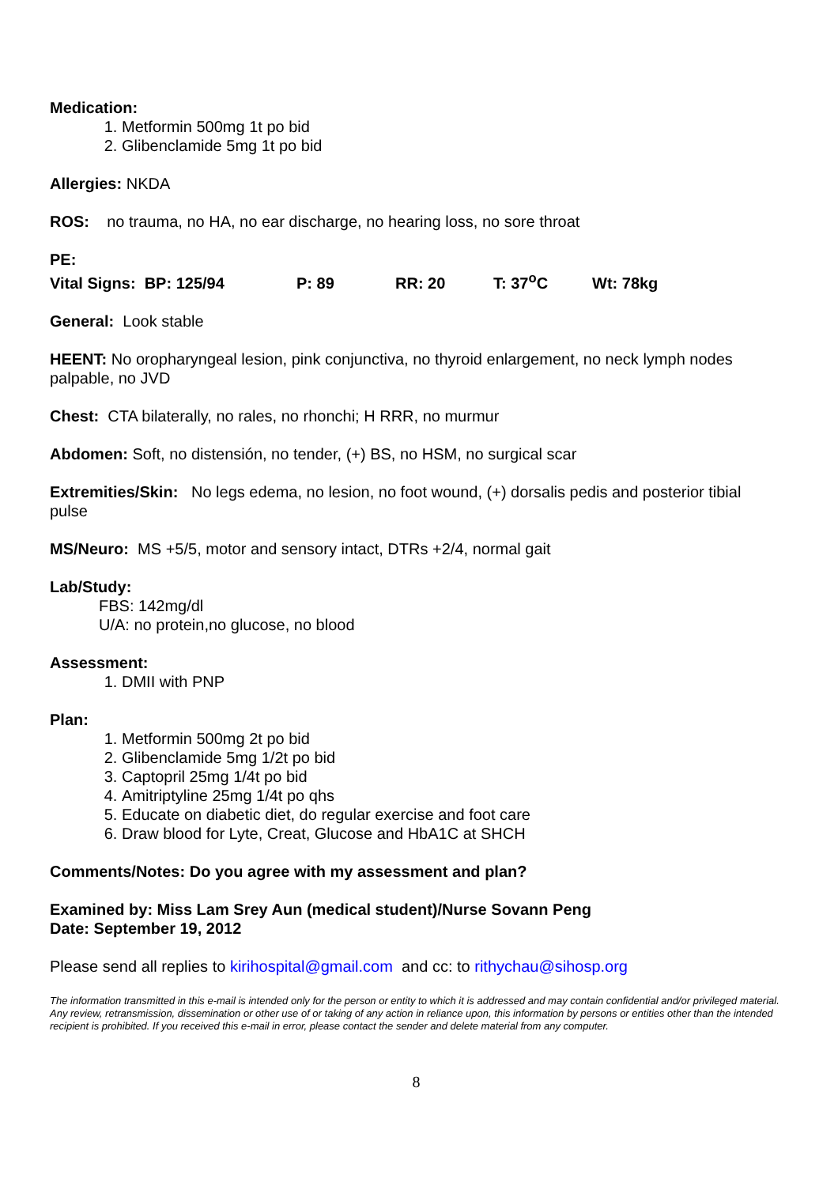Medication:
1. Metformin 500mg 1t po bid
2. Glibenclamide 5mg 1t po bid
Allergies: NKDA
ROS: no trauma, no HA, no ear discharge, no hearing loss, no sore throat
PE:
Vital Signs: BP: 125/94 P: 89 RR: 20 T: 37<sup>o</sup>C Wt: 78kg
General: Look stable
HEENT: No oropharyngeal lesion, pink conjunctiva, no thyroid enlargement, no neck lymph nodes palpable, no JVD
Chest: CTA bilaterally, no rales, no rhonchi; H RRR, no murmur
Abdomen: Soft, no distensión, no tender, (+) BS, no HSM, no surgical scar
Extremities/Skin: No legs edema, no lesion, no foot wound, (+) dorsalis pedis and posterior tibial pulse
MS/Neuro: MS +5/5, motor and sensory intact, DTRs +2/4, normal gait
Lab/Study:
FBS: 142mg/dl
U/A: no protein,no glucose, no blood
Assessment:
1. DMII with PNP
Plan:
1. Metformin 500mg 2t po bid
2. Glibenclamide 5mg 1/2t po bid
3. Captopril 25mg 1/4t po bid
4. Amitriptyline 25mg 1/4t po qhs
5. Educate on diabetic diet, do regular exercise and foot care
6. Draw blood for Lyte, Creat, Glucose and HbA1C at SHCH
Comments/Notes: Do you agree with my assessment and plan?
Examined by: Miss Lam Srey Aun (medical student)/Nurse Sovann Peng
Date: September 19, 2012
Please send all replies to kirihospital@gmail.com and cc: to rithychau@sihosp.org
The information transmitted in this e-mail is intended only for the person or entity to which it is addressed and may contain confidential and/or privileged material. Any review, retransmission, dissemination or other use of or taking of any action in reliance upon, this information by persons or entities other than the intended recipient is prohibited. If you received this e-mail in error, please contact the sender and delete material from any computer.
8